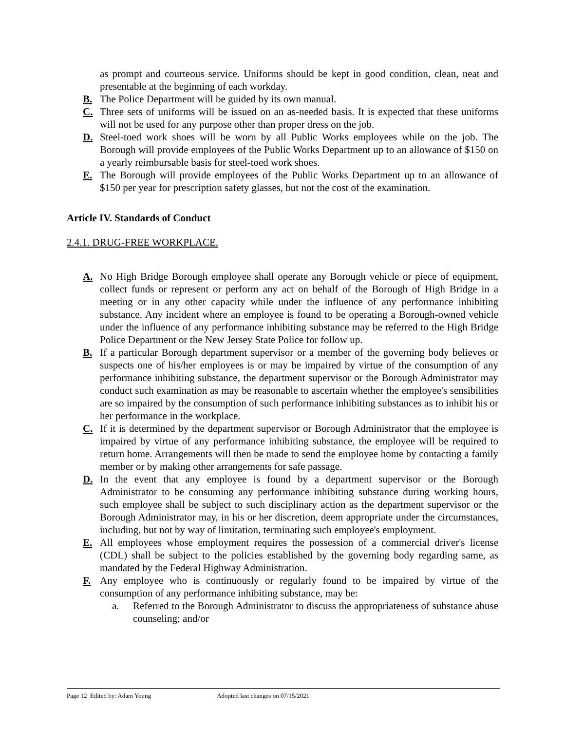as prompt and courteous service. Uniforms should be kept in good condition, clean, neat and presentable at the beginning of each workday.
B. The Police Department will be guided by its own manual.
C. Three sets of uniforms will be issued on an as-needed basis. It is expected that these uniforms will not be used for any purpose other than proper dress on the job.
D. Steel-toed work shoes will be worn by all Public Works employees while on the job. The Borough will provide employees of the Public Works Department up to an allowance of $150 on a yearly reimbursable basis for steel-toed work shoes.
E. The Borough will provide employees of the Public Works Department up to an allowance of $150 per year for prescription safety glasses, but not the cost of the examination.
Article IV. Standards of Conduct
2.4.1. DRUG-FREE WORKPLACE.
A. No High Bridge Borough employee shall operate any Borough vehicle or piece of equipment, collect funds or represent or perform any act on behalf of the Borough of High Bridge in a meeting or in any other capacity while under the influence of any performance inhibiting substance. Any incident where an employee is found to be operating a Borough-owned vehicle under the influence of any performance inhibiting substance may be referred to the High Bridge Police Department or the New Jersey State Police for follow up.
B. If a particular Borough department supervisor or a member of the governing body believes or suspects one of his/her employees is or may be impaired by virtue of the consumption of any performance inhibiting substance, the department supervisor or the Borough Administrator may conduct such examination as may be reasonable to ascertain whether the employee's sensibilities are so impaired by the consumption of such performance inhibiting substances as to inhibit his or her performance in the workplace.
C. If it is determined by the department supervisor or Borough Administrator that the employee is impaired by virtue of any performance inhibiting substance, the employee will be required to return home. Arrangements will then be made to send the employee home by contacting a family member or by making other arrangements for safe passage.
D. In the event that any employee is found by a department supervisor or the Borough Administrator to be consuming any performance inhibiting substance during working hours, such employee shall be subject to such disciplinary action as the department supervisor or the Borough Administrator may, in his or her discretion, deem appropriate under the circumstances, including, but not by way of limitation, terminating such employee's employment.
E. All employees whose employment requires the possession of a commercial driver's license (CDL) shall be subject to the policies established by the governing body regarding same, as mandated by the Federal Highway Administration.
F. Any employee who is continuously or regularly found to be impaired by virtue of the consumption of any performance inhibiting substance, may be:
a. Referred to the Borough Administrator to discuss the appropriateness of substance abuse counseling; and/or
Page 12 Edited by: Adam Young Adopted last changes on 07/15/2021